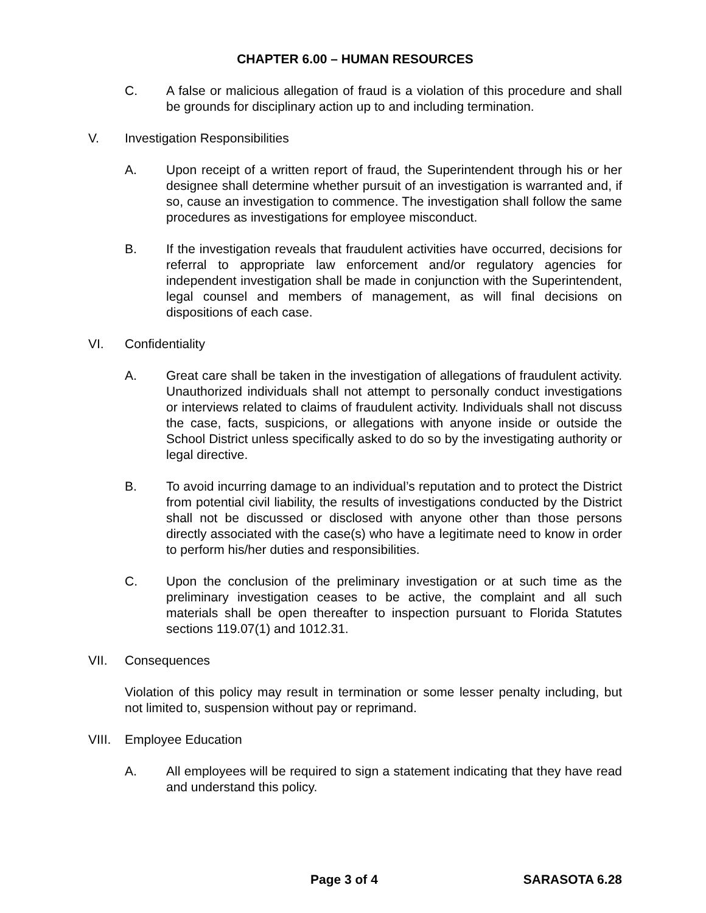CHAPTER 6.00 – HUMAN RESOURCES
C. A false or malicious allegation of fraud is a violation of this procedure and shall be grounds for disciplinary action up to and including termination.
V. Investigation Responsibilities
A. Upon receipt of a written report of fraud, the Superintendent through his or her designee shall determine whether pursuit of an investigation is warranted and, if so, cause an investigation to commence. The investigation shall follow the same procedures as investigations for employee misconduct.
B. If the investigation reveals that fraudulent activities have occurred, decisions for referral to appropriate law enforcement and/or regulatory agencies for independent investigation shall be made in conjunction with the Superintendent, legal counsel and members of management, as will final decisions on dispositions of each case.
VI. Confidentiality
A. Great care shall be taken in the investigation of allegations of fraudulent activity. Unauthorized individuals shall not attempt to personally conduct investigations or interviews related to claims of fraudulent activity. Individuals shall not discuss the case, facts, suspicions, or allegations with anyone inside or outside the School District unless specifically asked to do so by the investigating authority or legal directive.
B. To avoid incurring damage to an individual’s reputation and to protect the District from potential civil liability, the results of investigations conducted by the District shall not be discussed or disclosed with anyone other than those persons directly associated with the case(s) who have a legitimate need to know in order to perform his/her duties and responsibilities.
C. Upon the conclusion of the preliminary investigation or at such time as the preliminary investigation ceases to be active, the complaint and all such materials shall be open thereafter to inspection pursuant to Florida Statutes sections 119.07(1) and 1012.31.
VII. Consequences
Violation of this policy may result in termination or some lesser penalty including, but not limited to, suspension without pay or reprimand.
VIII.
Employee Education
A. All employees will be required to sign a statement indicating that they have read and understand this policy.
Page 3 of 4 SARASOTA 6.28